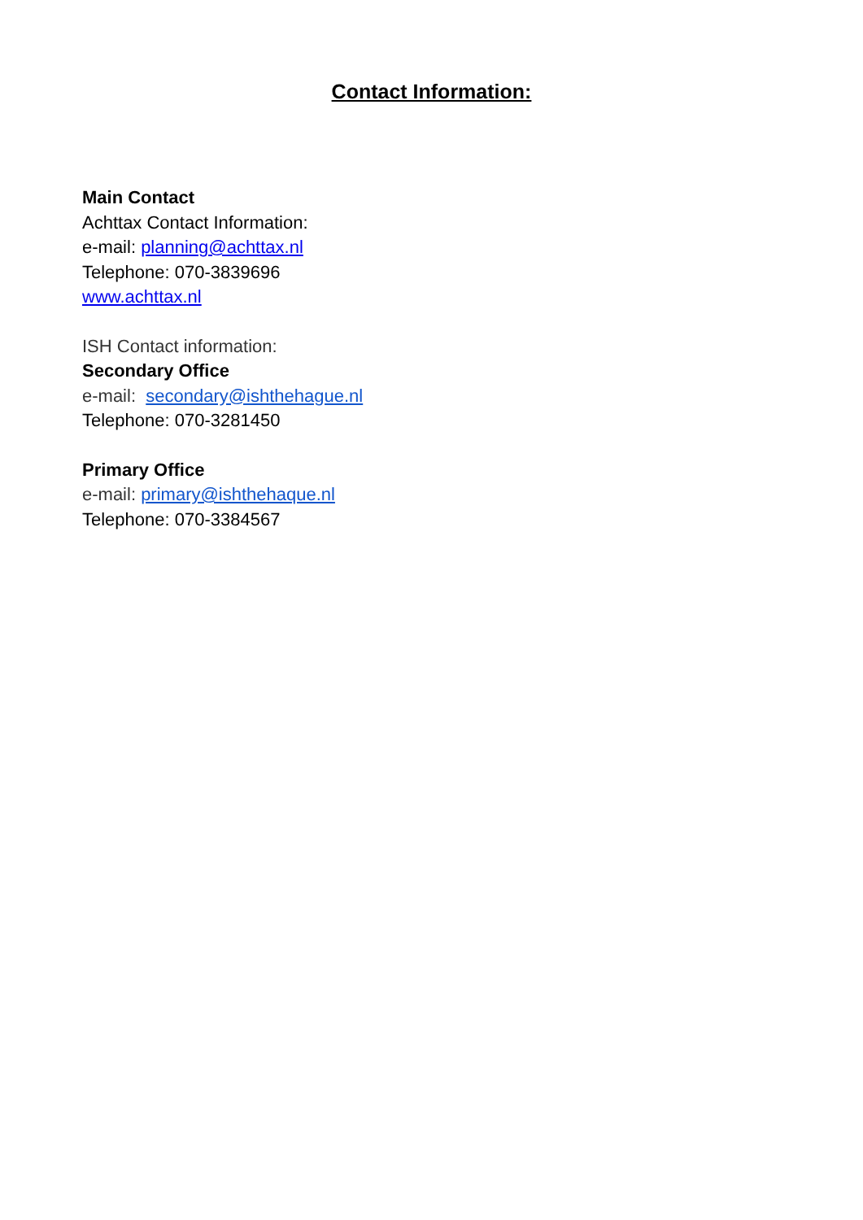Contact Information:
Main Contact
Achttax Contact Information:
e-mail: planning@achttax.nl
Telephone: 070-3839696
www.achttax.nl
ISH Contact information:
Secondary Office
e-mail: secondary@ishthehague.nl
Telephone: 070-3281450
Primary Office
e-mail: primary@ishthehaque.nl
Telephone: 070-3384567